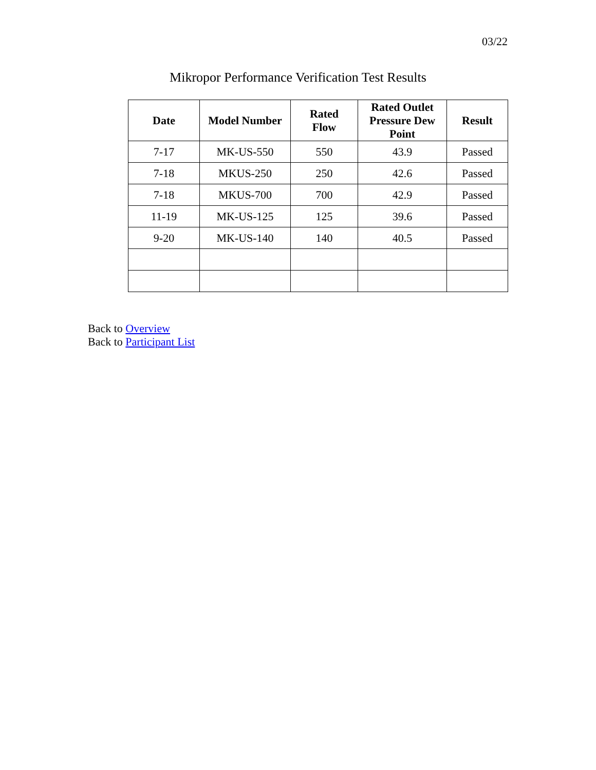03/22
Mikropor Performance Verification Test Results
| Date | Model Number | Rated Flow | Rated Outlet Pressure Dew Point | Result |
| --- | --- | --- | --- | --- |
| 7-17 | MK-US-550 | 550 | 43.9 | Passed |
| 7-18 | MKUS-250 | 250 | 42.6 | Passed |
| 7-18 | MKUS-700 | 700 | 42.9 | Passed |
| 11-19 | MK-US-125 | 125 | 39.6 | Passed |
| 9-20 | MK-US-140 | 140 | 40.5 | Passed |
Back to Overview
Back to Participant List